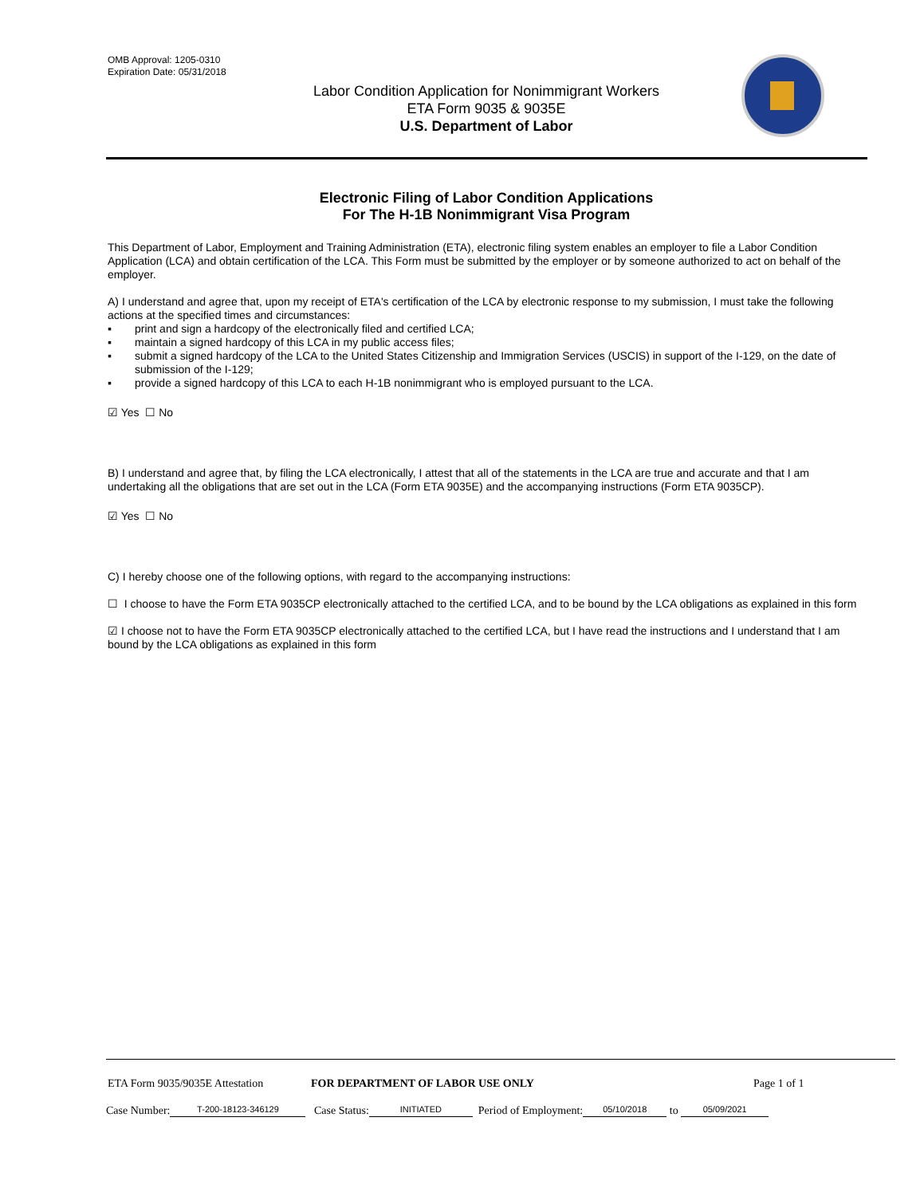OMB Approval: 1205-0310
Expiration Date: 05/31/2018
Labor Condition Application for Nonimmigrant Workers
ETA Form 9035 & 9035E
U.S. Department of Labor
Electronic Filing of Labor Condition Applications
For The H-1B Nonimmigrant Visa Program
This Department of Labor, Employment and Training Administration (ETA), electronic filing system enables an employer to file a Labor Condition Application (LCA) and obtain certification of the LCA. This Form must be submitted by the employer or by someone authorized to act on behalf of the employer.
A) I understand and agree that, upon my receipt of ETA's certification of the LCA by electronic response to my submission, I must take the following actions at the specified times and circumstances:
▪ print and sign a hardcopy of the electronically filed and certified LCA;
▪ maintain a signed hardcopy of this LCA in my public access files;
▪ submit a signed hardcopy of the LCA to the United States Citizenship and Immigration Services (USCIS) in support of the I-129, on the date of submission of the I-129;
▪ provide a signed hardcopy of this LCA to each H-1B nonimmigrant who is employed pursuant to the LCA.
☑ Yes ☐ No
B) I understand and agree that, by filing the LCA electronically, I attest that all of the statements in the LCA are true and accurate and that I am undertaking all the obligations that are set out in the LCA (Form ETA 9035E) and the accompanying instructions (Form ETA 9035CP).
☑ Yes ☐ No
C) I hereby choose one of the following options, with regard to the accompanying instructions:
☐ I choose to have the Form ETA 9035CP electronically attached to the certified LCA, and to be bound by the LCA obligations as explained in this form
☑ I choose not to have the Form ETA 9035CP electronically attached to the certified LCA, but I have read the instructions and I understand that I am bound by the LCA obligations as explained in this form
ETA Form 9035/9035E Attestation FOR DEPARTMENT OF LABOR USE ONLY Page 1 of 1
Case Number: T-200-18123-346129 Case Status: INITIATED Period of Employment: 05/10/2018 to 05/09/2021